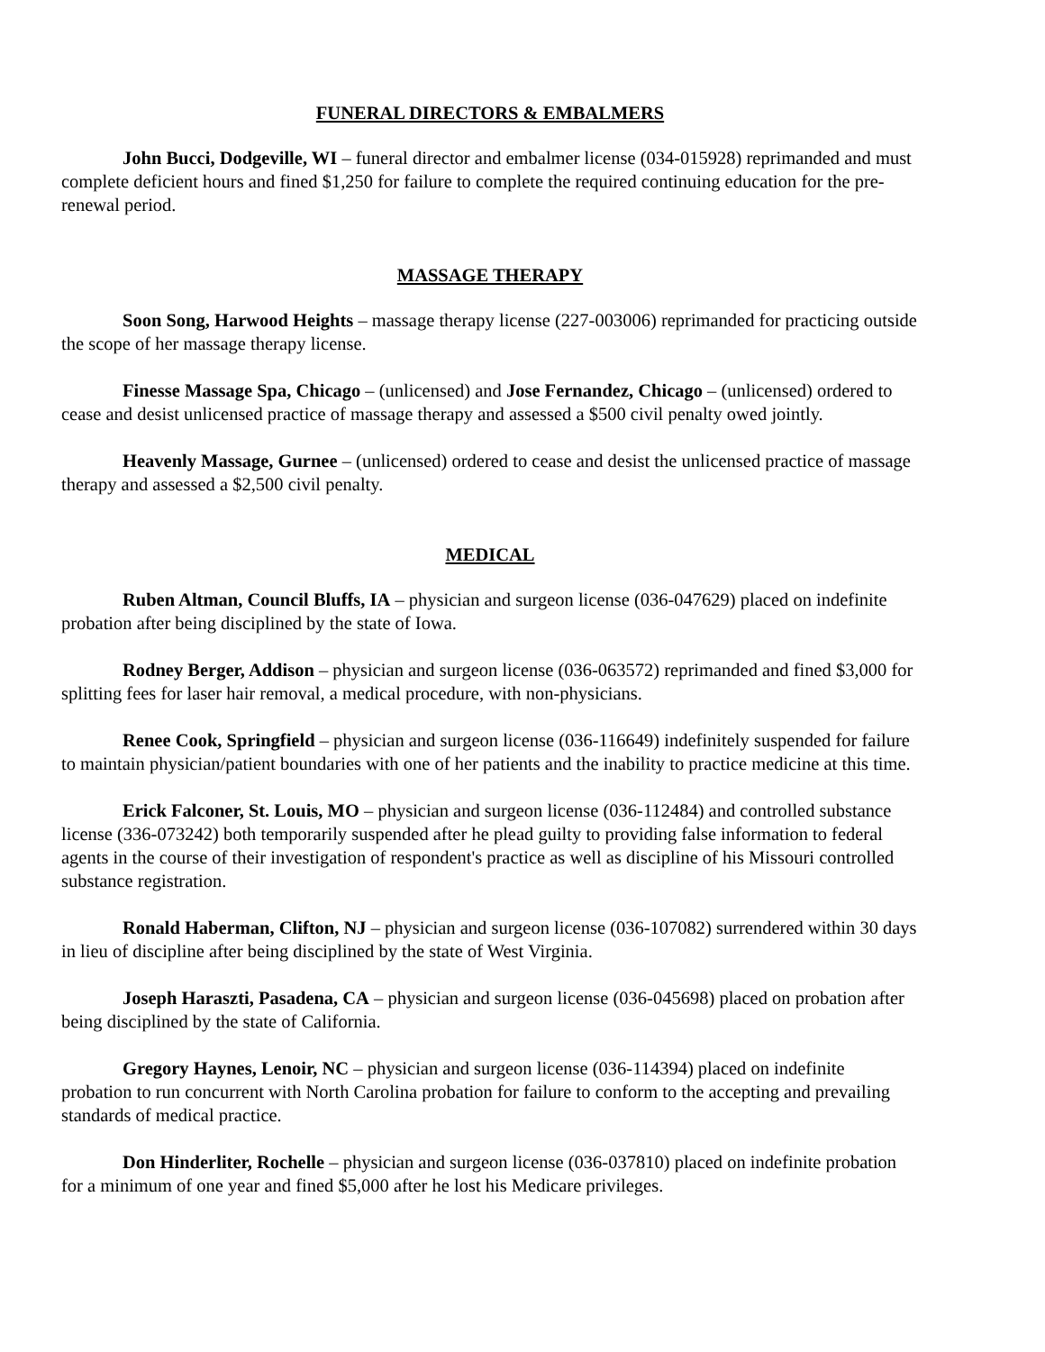FUNERAL DIRECTORS & EMBALMERS
John Bucci, Dodgeville, WI – funeral director and embalmer license (034-015928) reprimanded and must complete deficient hours and fined $1,250 for failure to complete the required continuing education for the pre-renewal period.
MASSAGE THERAPY
Soon Song, Harwood Heights – massage therapy license (227-003006) reprimanded for practicing outside the scope of her massage therapy license.
Finesse Massage Spa, Chicago – (unlicensed) and Jose Fernandez, Chicago – (unlicensed) ordered to cease and desist unlicensed practice of massage therapy and assessed a $500 civil penalty owed jointly.
Heavenly Massage, Gurnee – (unlicensed) ordered to cease and desist the unlicensed practice of massage therapy and assessed a $2,500 civil penalty.
MEDICAL
Ruben Altman, Council Bluffs, IA – physician and surgeon license (036-047629) placed on indefinite probation after being disciplined by the state of Iowa.
Rodney Berger, Addison – physician and surgeon license (036-063572) reprimanded and fined $3,000 for splitting fees for laser hair removal, a medical procedure, with non-physicians.
Renee Cook, Springfield – physician and surgeon license (036-116649) indefinitely suspended for failure to maintain physician/patient boundaries with one of her patients and the inability to practice medicine at this time.
Erick Falconer, St. Louis, MO – physician and surgeon license (036-112484) and controlled substance license (336-073242) both temporarily suspended after he plead guilty to providing false information to federal agents in the course of their investigation of respondent's practice as well as discipline of his Missouri controlled substance registration.
Ronald Haberman, Clifton, NJ – physician and surgeon license (036-107082) surrendered within 30 days in lieu of discipline after being disciplined by the state of West Virginia.
Joseph Haraszti, Pasadena, CA – physician and surgeon license (036-045698) placed on probation after being disciplined by the state of California.
Gregory Haynes, Lenoir, NC – physician and surgeon license (036-114394) placed on indefinite probation to run concurrent with North Carolina probation for failure to conform to the accepting and prevailing standards of medical practice.
Don Hinderliter, Rochelle – physician and surgeon license (036-037810) placed on indefinite probation for a minimum of one year and fined $5,000 after he lost his Medicare privileges.